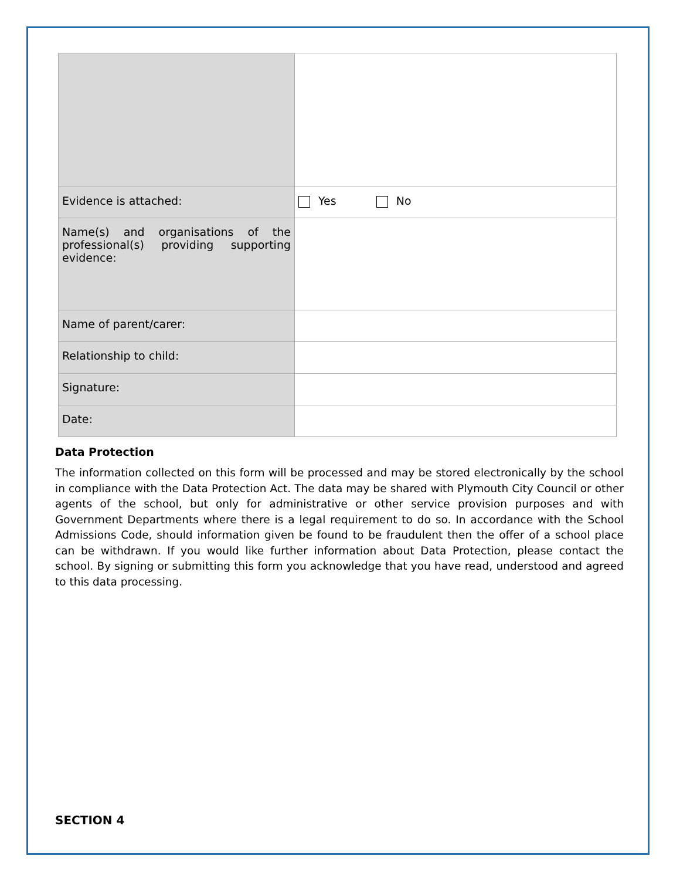| Evidence is attached: | Yes No |
| Name(s) and organisations of the professional(s) providing supporting evidence: | |
| Name of parent/carer: | |
| Relationship to child: | |
| Signature: | |
| Date: | |
Data Protection
The information collected on this form will be processed and may be stored electronically by the school in compliance with the Data Protection Act. The data may be shared with Plymouth City Council or other agents of the school, but only for administrative or other service provision purposes and with Government Departments where there is a legal requirement to do so. In accordance with the School Admissions Code, should information given be found to be fraudulent then the offer of a school place can be withdrawn. If you would like further information about Data Protection, please contact the school. By signing or submitting this form you acknowledge that you have read, understood and agreed to this data processing.
SECTION 4